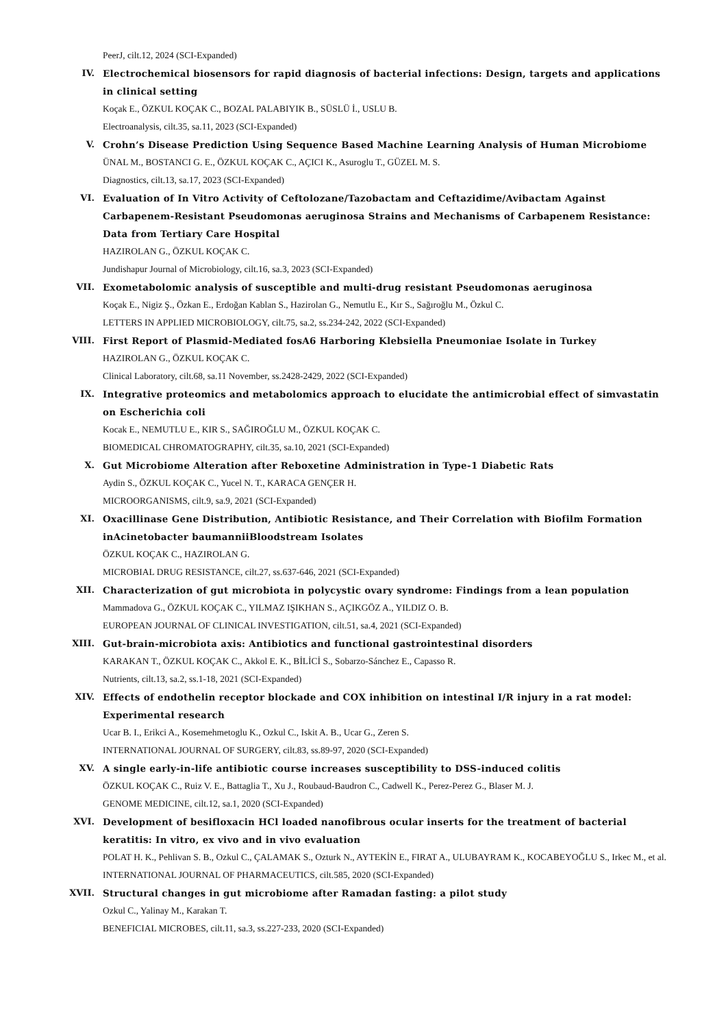PeerJ, cilt.12, 2024 (SCI-Expanded)
IV. Electrochemical biosensors for rapid diagnosis of bacterial infections: Design, targets and applications in clinical setting
Koçak E., ÖZKUL KOÇAK C., BOZAL PALABIYIK B., SÜSLÜ İ., USLU B.
Electroanalysis, cilt.35, sa.11, 2023 (SCI-Expanded)
V. Crohn’s Disease Prediction Using Sequence Based Machine Learning Analysis of Human Microbiome
ÜNAL M., BOSTANCI G. E., ÖZKUL KOÇAK C., AÇICI K., Asuroglu T., GÜZEL M. S.
Diagnostics, cilt.13, sa.17, 2023 (SCI-Expanded)
VI. Evaluation of In Vitro Activity of Ceftolozane/Tazobactam and Ceftazidime/Avibactam Against Carbapenem-Resistant Pseudomonas aeruginosa Strains and Mechanisms of Carbapenem Resistance: Data from Tertiary Care Hospital
HAZIROLAN G., ÖZKUL KOÇAK C.
Jundishapur Journal of Microbiology, cilt.16, sa.3, 2023 (SCI-Expanded)
VII. Exometabolomic analysis of susceptible and multi-drug resistant Pseudomonas aeruginosa
Koçak E., Nigiz Ş., Özkan E., Erdoğan Kablan S., Hazirolan G., Nemutlu E., Kır S., Sağıroğlu M., Özkul C.
LETTERS IN APPLIED MICROBIOLOGY, cilt.75, sa.2, ss.234-242, 2022 (SCI-Expanded)
VIII. First Report of Plasmid-Mediated fosA6 Harboring Klebsiella Pneumoniae Isolate in Turkey
HAZIROLAN G., ÖZKUL KOÇAK C.
Clinical Laboratory, cilt.68, sa.11 November, ss.2428-2429, 2022 (SCI-Expanded)
IX. Integrative proteomics and metabolomics approach to elucidate the antimicrobial effect of simvastatin on Escherichia coli
Kocak E., NEMUTLU E., KIR S., SAĞIROĞLU M., ÖZKUL KOÇAK C.
BIOMEDICAL CHROMATOGRAPHY, cilt.35, sa.10, 2021 (SCI-Expanded)
X. Gut Microbiome Alteration after Reboxetine Administration in Type-1 Diabetic Rats
Aydin S., ÖZKUL KOÇAK C., Yucel N. T., KARACA GENÇER H.
MICROORGANISMS, cilt.9, sa.9, 2021 (SCI-Expanded)
XI. Oxacillinase Gene Distribution, Antibiotic Resistance, and Their Correlation with Biofilm Formation inAcinetobacter baumanniiBloodstream Isolates
ÖZKUL KOÇAK C., HAZIROLAN G.
MICROBIAL DRUG RESISTANCE, cilt.27, ss.637-646, 2021 (SCI-Expanded)
XII. Characterization of gut microbiota in polycystic ovary syndrome: Findings from a lean population
Mammadova G., ÖZKUL KOÇAK C., YILMAZ IŞIKHAN S., AÇIKGÖZ A., YILDIZ O. B.
EUROPEAN JOURNAL OF CLINICAL INVESTIGATION, cilt.51, sa.4, 2021 (SCI-Expanded)
XIII. Gut-brain-microbiota axis: Antibiotics and functional gastrointestinal disorders
KARAKAN T., ÖZKUL KOÇAK C., Akkol E. K., BİLİCİ S., Sobarzo-Sánchez E., Capasso R.
Nutrients, cilt.13, sa.2, ss.1-18, 2021 (SCI-Expanded)
XIV. Effects of endothelin receptor blockade and COX inhibition on intestinal I/R injury in a rat model: Experimental research
Ucar B. I., Erikci A., Kosemehmetoglu K., Ozkul C., Iskit A. B., Ucar G., Zeren S.
INTERNATIONAL JOURNAL OF SURGERY, cilt.83, ss.89-97, 2020 (SCI-Expanded)
XV. A single early-in-life antibiotic course increases susceptibility to DSS-induced colitis
ÖZKUL KOÇAK C., Ruiz V. E., Battaglia T., Xu J., Roubaud-Baudron C., Cadwell K., Perez-Perez G., Blaser M. J.
GENOME MEDICINE, cilt.12, sa.1, 2020 (SCI-Expanded)
XVI. Development of besifloxacin HCl loaded nanofibrous ocular inserts for the treatment of bacterial keratitis: In vitro, ex vivo and in vivo evaluation
POLAT H. K., Pehlivan S. B., Ozkul C., ÇALAMAK S., Ozturk N., AYTEKİN E., FIRAT A., ULUBAYRAM K., KOCABEYOĞLU S., Irkec M., et al.
INTERNATIONAL JOURNAL OF PHARMACEUTICS, cilt.585, 2020 (SCI-Expanded)
XVII. Structural changes in gut microbiome after Ramadan fasting: a pilot study
Ozkul C., Yalinay M., Karakan T.
BENEFICIAL MICROBES, cilt.11, sa.3, ss.227-233, 2020 (SCI-Expanded)